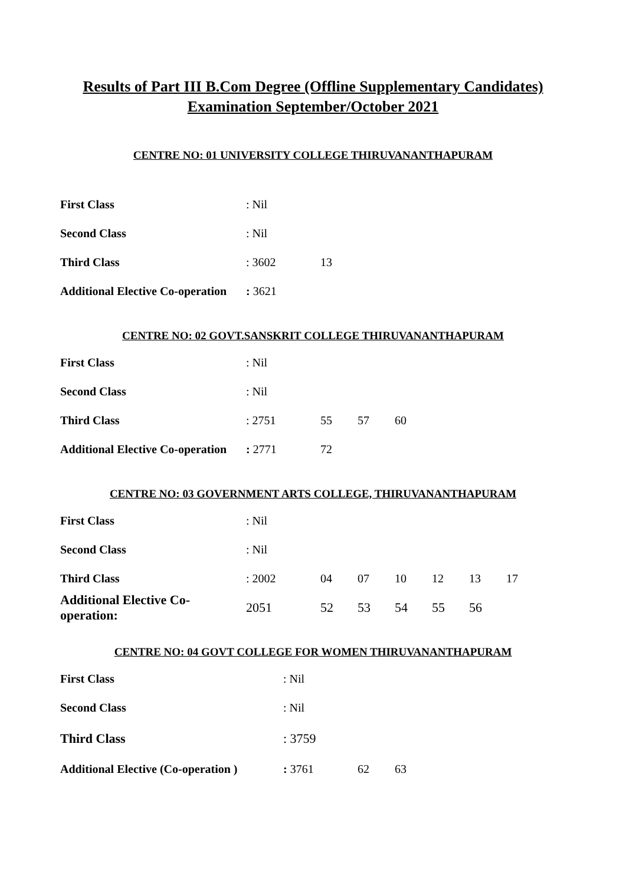Results of Part III B.Com Degree (Offline Supplementary Candidates)
Examination September/October 2021
CENTRE NO: 01 UNIVERSITY COLLEGE THIRUVANANTHAPURAM
First Class: Nil
Second Class: Nil
Third Class: 3602 13
Additional Elective Co-operation: 3621
CENTRE NO: 02 GOVT.SANSKRIT COLLEGE THIRUVANANTHAPURAM
First Class: Nil
Second Class: Nil
Third Class: 2751 55 57 60
Additional Elective Co-operation: 2771 72
CENTRE NO: 03 GOVERNMENT ARTS COLLEGE, THIRUVANANTHAPURAM
First Class: Nil
Second Class: Nil
Third Class: 2002 04 07 10 12 13 17
Additional Elective Co-operation: 2051 52 53 54 55 56
CENTRE NO: 04 GOVT COLLEGE FOR WOMEN THIRUVANANTHAPURAM
First Class: Nil
Second Class: Nil
Third Class: 3759
Additional Elective (Co-operation ): 3761 62 63